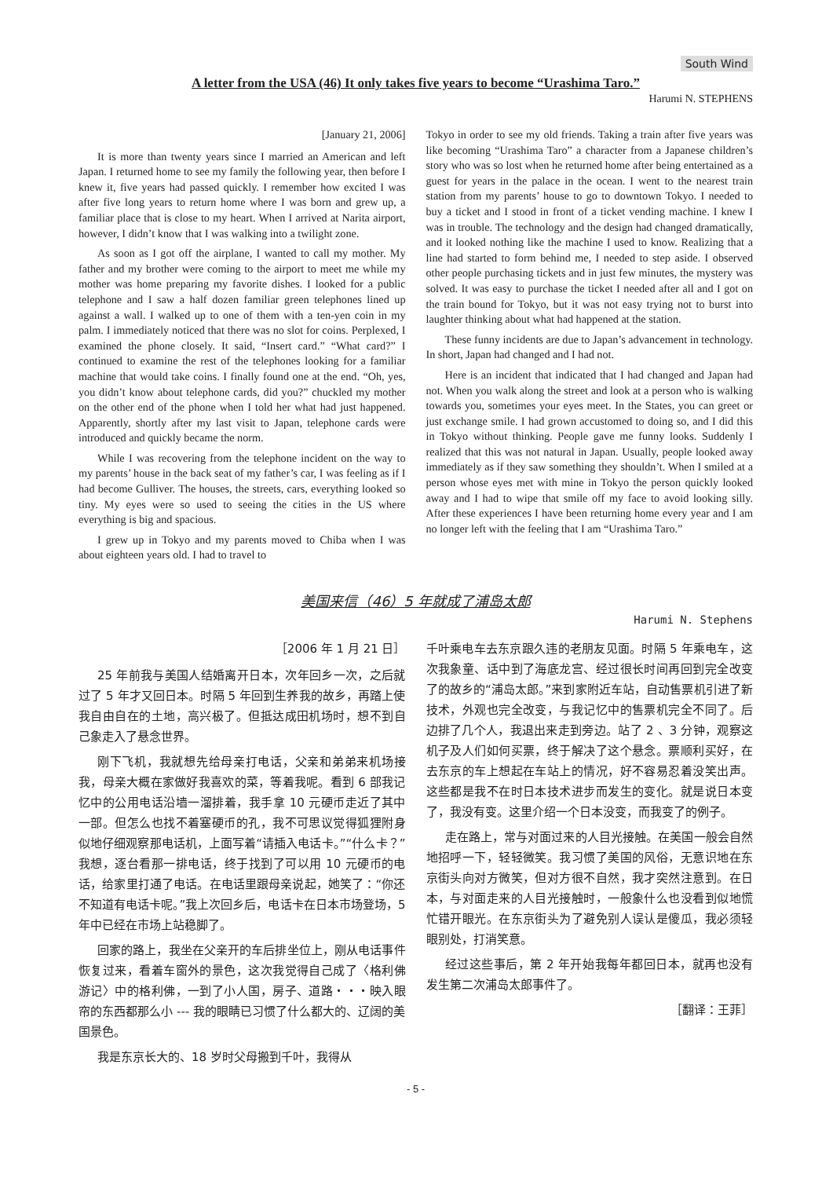South Wind
A letter from the USA (46) It only takes five years to become “Urashima Taro.”
Harumi N. STEPHENS
[January 21, 2006]
It is more than twenty years since I married an American and left Japan. I returned home to see my family the following year, then before I knew it, five years had passed quickly. I remember how excited I was after five long years to return home where I was born and grew up, a familiar place that is close to my heart. When I arrived at Narita airport, however, I didn’t know that I was walking into a twilight zone.
As soon as I got off the airplane, I wanted to call my mother. My father and my brother were coming to the airport to meet me while my mother was home preparing my favorite dishes. I looked for a public telephone and I saw a half dozen familiar green telephones lined up against a wall. I walked up to one of them with a ten-yen coin in my palm. I immediately noticed that there was no slot for coins. Perplexed, I examined the phone closely. It said, “Insert card.” “What card?” I continued to examine the rest of the telephones looking for a familiar machine that would take coins. I finally found one at the end. “Oh, yes, you didn’t know about telephone cards, did you?” chuckled my mother on the other end of the phone when I told her what had just happened. Apparently, shortly after my last visit to Japan, telephone cards were introduced and quickly became the norm.
While I was recovering from the telephone incident on the way to my parents’ house in the back seat of my father’s car, I was feeling as if I had become Gulliver. The houses, the streets, cars, everything looked so tiny. My eyes were so used to seeing the cities in the US where everything is big and spacious.
I grew up in Tokyo and my parents moved to Chiba when I was about eighteen years old. I had to travel to
Tokyo in order to see my old friends. Taking a train after five years was like becoming “Urashima Taro” a character from a Japanese children’s story who was so lost when he returned home after being entertained as a guest for years in the palace in the ocean. I went to the nearest train station from my parents’ house to go to downtown Tokyo. I needed to buy a ticket and I stood in front of a ticket vending machine. I knew I was in trouble. The technology and the design had changed dramatically, and it looked nothing like the machine I used to know. Realizing that a line had started to form behind me, I needed to step aside. I observed other people purchasing tickets and in just few minutes, the mystery was solved. It was easy to purchase the ticket I needed after all and I got on the train bound for Tokyo, but it was not easy trying not to burst into laughter thinking about what had happened at the station.
These funny incidents are due to Japan’s advancement in technology. In short, Japan had changed and I had not.
Here is an incident that indicated that I had changed and Japan had not. When you walk along the street and look at a person who is walking towards you, sometimes your eyes meet. In the States, you can greet or just exchange smile. I had grown accustomed to doing so, and I did this in Tokyo without thinking. People gave me funny looks. Suddenly I realized that this was not natural in Japan. Usually, people looked away immediately as if they saw something they shouldn’t. When I smiled at a person whose eyes met with mine in Tokyo the person quickly looked away and I had to wipe that smile off my face to avoid looking silly. After these experiences I have been returning home every year and I am no longer left with the feeling that I am “Urashima Taro.”
美国来信（46）5 年就成了浦岛太郎
Harumi N. Stephens
［2006 年 1 月 21 日］
25 年前我与美国人结婚离开日本，次年回乡一次，之后就过了 5 年才又回日本。时隔 5 年回到生养我的故乡，再踏上使我自由自在的土地，高兴极了。但抵达成田机场时，想不到自己象走入了悬念世界。
刚下飞机，我就想先给母亲打电话，父亲和弟弟来机场接我，母亲大概在家做好我喜欢的菜，等着我呢。看到 6 部我记忆中的公用电话沿墙一溜排着，我手拿 10 元硬币走近了其中一部。但怎么也找不着塞硬币的孔，我不可思议觉得狐狸附身似地仔细观察那电话机，上面写着“请插入电话卡。”“什么卡？”我想，逐台看那一排电话，终于找到了可以用 10 元硬币的电话，给家里打通了电话。在电话里跟母亲说起，她笑了：“你还不知道有电话卡呢。”我上次回乡后，电话卡在日本市场登场，5 年中已经在市场上站稳脚了。
回家的路上，我坐在父亲开的车后排坐位上，刚从电话事件恢复过来，看着车窗外的景色，这次我觉得自己成了〈格利佛游记〉中的格利佛，一到了小人国，房子、道路・・・映入眼帘的东西都那么小 --- 我的眼睛已习惯了什么都大的、辽阔的美国景色。
我是东京长大的、18 岁时父母搬到千叶，我得从
千叶乘电车去东京跟久违的老朋友见面。时隔 5 年乘电车，这次我象童、话中到了海底龙宫、经过很长时间再回到完全改变了的故乡的“浦岛太郎。”来到家附近车站，自动售票机引进了新技术，外观也完全改变，与我记忆中的售票机完全不同了。后边排了几个人，我退出来走到旁边。站了 2 、3 分钟，观察这机子及人们如何买票，终于解决了这个悬念。票顺利买好，在去东京的车上想起在车站上的情况，好不容易忍着没笑出声。这些都是我不在时日本技术进步而发生的变化。就是说日本变了，我没有变。这里介绍一个日本没变，而我变了的例子。
走在路上，常与对面过来的人目光接触。在美国一般会自然地招呼一下，轻轻微笑。我习惯了美国的风俗，无意识地在东京街头向对方微笑，但对方很不自然，我才突然注意到。在日本，与对面走来的人目光接触时，一般象什么也没看到似地慌忙错开眼光。在东京街头为了避免别人误认是傻瓜，我必须轻眼别处，打消笑意。
经过这些事后，第 2 年开始我每年都回日本，就再也没有发生第二次浦岛太郎事件了。
［翻译：王菲］
- 5 -